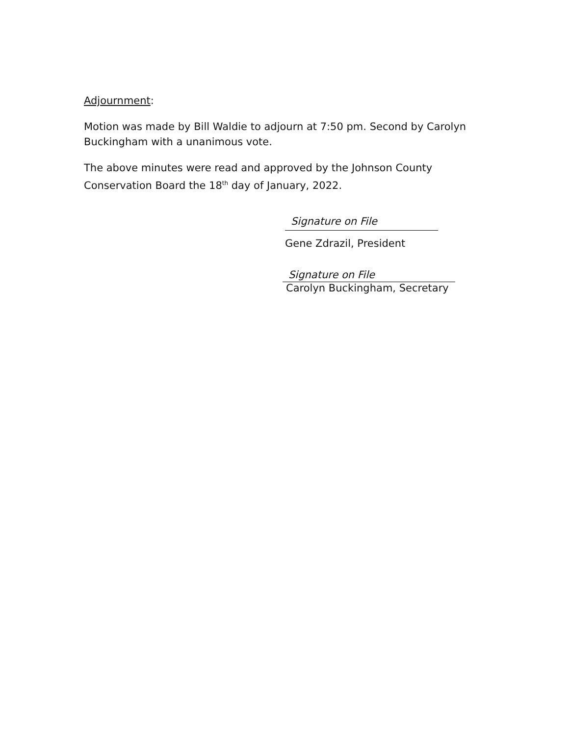Adjournment:
Motion was made by Bill Waldie to adjourn at 7:50 pm. Second by Carolyn Buckingham with a unanimous vote.
The above minutes were read and approved by the Johnson County Conservation Board the 18<sup>th</sup> day of January, 2022.
Signature on File
Gene Zdrazil, President
Signature on File
Carolyn Buckingham, Secretary